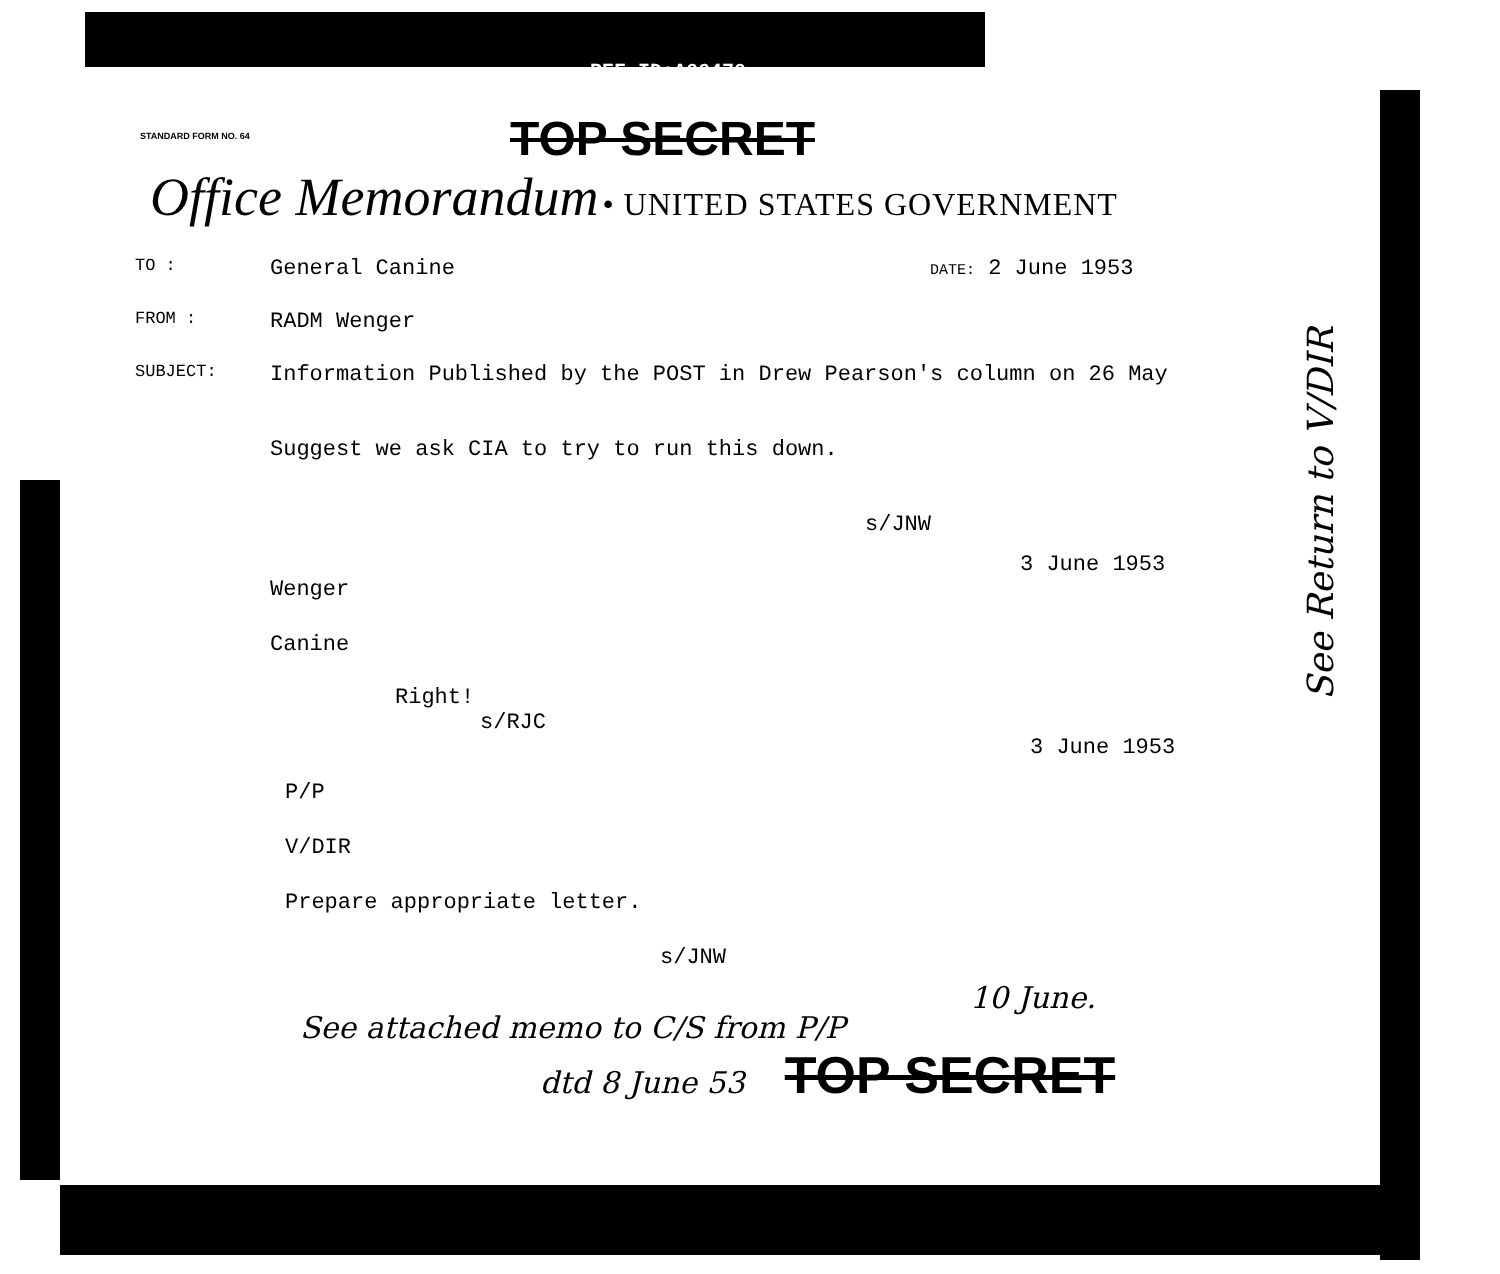REF ID:A66470
STANDARD FORM NO. 64
TOP SECRET
Office Memorandum • UNITED STATES GOVERNMENT
TO :
General Canine
DATE: 2 June 1953
FROM :
RADM Wenger
SUBJECT:
Information Published by the POST in Drew Pearson's column on 26 May
Suggest we ask CIA to try to run this down.
s/JNW
3 June 1953
Wenger
Canine
Right!
s/RJC
3 June 1953
P/P
V/DIR
Prepare appropriate letter.
s/JNW
10 June.
See attached memo to C/S from P/P
dtd 8 June 53 TOP SECRET
See Return to V/DIR